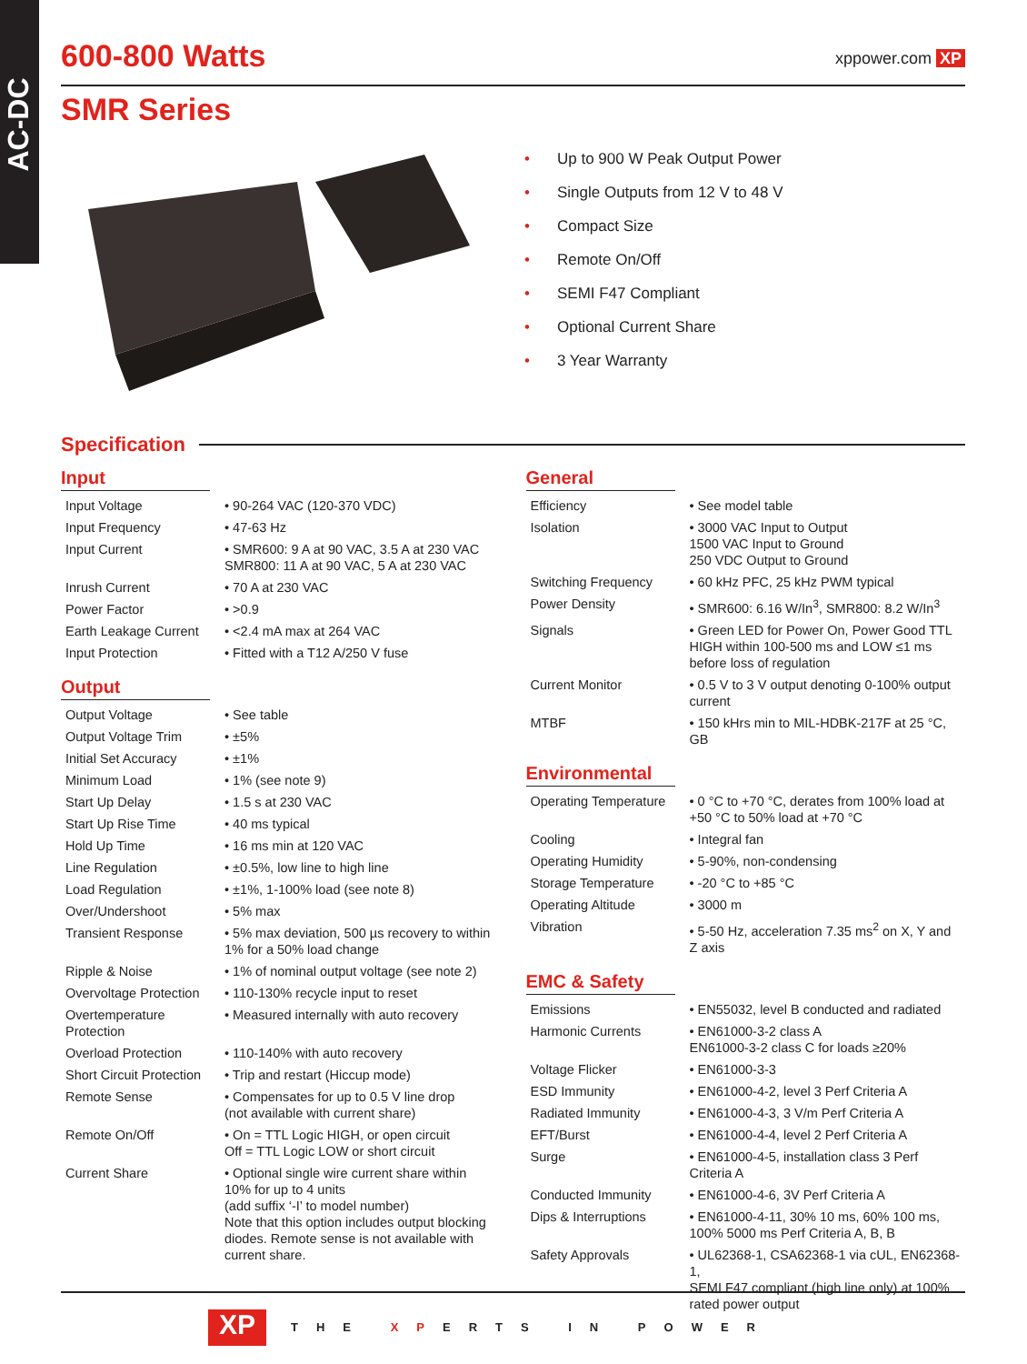AC-DC
600-800 Watts
xppower.com XP
SMR Series
• Up to 900 W Peak Output Power
• Single Outputs from 12 V to 48 V
• Compact Size
• Remote On/Off
• SEMI F47 Compliant
• Optional Current Share
• 3 Year Warranty
Specification
Input
| Input Voltage | • 90-264 VAC (120-370 VDC) |
| Input Frequency | • 47-63 Hz |
| Input Current | • SMR600: 9 A at 90 VAC, 3.5 A at 230 VAC SMR800: 11 A at 90 VAC, 5 A at 230 VAC |
| Inrush Current | • 70 A at 230 VAC |
| Power Factor | • >0.9 |
| Earth Leakage Current | • <2.4 mA max at 264 VAC |
| Input Protection | • Fitted with a T12 A/250 V fuse |
Output
| Output Voltage | • See table |
| Output Voltage Trim | • ±5% |
| Initial Set Accuracy | • ±1% |
| Minimum Load | • 1% (see note 9) |
| Start Up Delay | • 1.5 s at 230 VAC |
| Start Up Rise Time | • 40 ms typical |
| Hold Up Time | • 16 ms min at 120 VAC |
| Line Regulation | • ±0.5%, low line to high line |
| Load Regulation | • ±1%, 1-100% load (see note 8) |
| Over/Undershoot | • 5% max |
| Transient Response | • 5% max deviation, 500 µs recovery to within 1% for a 50% load change |
| Ripple & Noise | • 1% of nominal output voltage (see note 2) |
| Overvoltage Protection | • 110-130% recycle input to reset |
| Overtemperature Protection | • Measured internally with auto recovery |
| Overload Protection | • 110-140% with auto recovery |
| Short Circuit Protection | • Trip and restart (Hiccup mode) |
| Remote Sense | • Compensates for up to 0.5 V line drop (not available with current share) |
| Remote On/Off | • On = TTL Logic HIGH, or open circuit Off = TTL Logic LOW or short circuit |
| Current Share | • Optional single wire current share within 10% for up to 4 units (add suffix ‘-I’ to model number) Note that this option includes output blocking diodes. Remote sense is not available with current share. |
General
| Efficiency | • See model table |
| Isolation | • 3000 VAC Input to Output 1500 VAC Input to Ground 250 VDC Output to Ground |
| Switching Frequency | • 60 kHz PFC, 25 kHz PWM typical |
| Power Density | • SMR600: 6.16 W/In<sup>3</sup>, SMR800: 8.2 W/In<sup>3</sup> |
| Signals | • Green LED for Power On, Power Good TTL HIGH within 100-500 ms and LOW ≤1 ms before loss of regulation |
| Current Monitor | • 0.5 V to 3 V output denoting 0-100% output current |
| MTBF | • 150 kHrs min to MIL-HDBK-217F at 25 °C, GB |
Environmental
| Operating Temperature | • 0 °C to +70 °C, derates from 100% load at +50 °C to 50% load at +70 °C |
| Cooling | • Integral fan |
| Operating Humidity | • 5-90%, non-condensing |
| Storage Temperature | • -20 °C to +85 °C |
| Operating Altitude | • 3000 m |
| Vibration | • 5-50 Hz, acceleration 7.35 ms<sup>2</sup> on X, Y and Z axis |
EMC & Safety
| Emissions | • EN55032, level B conducted and radiated |
| Harmonic Currents | • EN61000-3-2 class A EN61000-3-2 class C for loads ≥20% |
| Voltage Flicker | • EN61000-3-3 |
| ESD Immunity | • EN61000-4-2, level 3 Perf Criteria A |
| Radiated Immunity | • EN61000-4-3, 3 V/m Perf Criteria A |
| EFT/Burst | • EN61000-4-4, level 2 Perf Criteria A |
| Surge | • EN61000-4-5, installation class 3 Perf Criteria A |
| Conducted Immunity | • EN61000-4-6, 3V Perf Criteria A |
| Dips & Interruptions | • EN61000-4-11, 30% 10 ms, 60% 100 ms, 100% 5000 ms Perf Criteria A, B, B |
| Safety Approvals | • UL62368-1, CSA62368-1 via cUL, EN62368-1, SEMI F47 compliant (high line only) at 100% rated power output |
XP THE XPERTS IN POWER